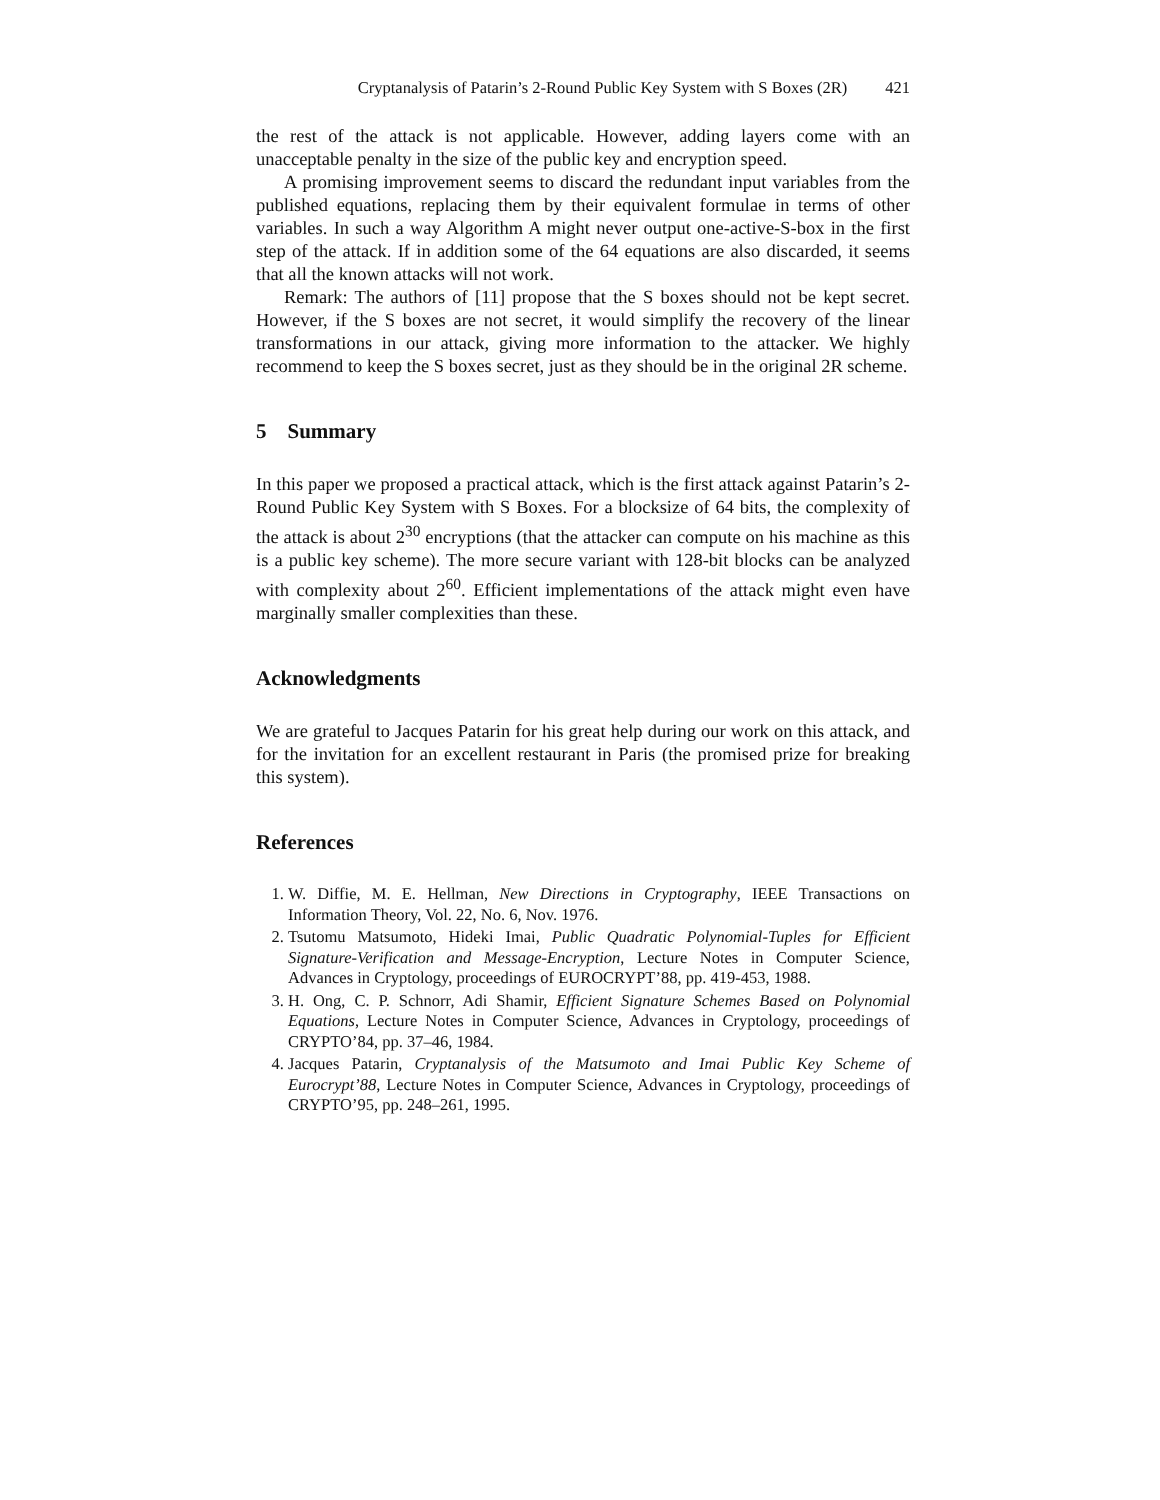Cryptanalysis of Patarin’s 2-Round Public Key System with S Boxes (2R) 421
the rest of the attack is not applicable. However, adding layers come with an unacceptable penalty in the size of the public key and encryption speed.
A promising improvement seems to discard the redundant input variables from the published equations, replacing them by their equivalent formulae in terms of other variables. In such a way Algorithm A might never output one-active-S-box in the first step of the attack. If in addition some of the 64 equations are also discarded, it seems that all the known attacks will not work.
Remark: The authors of [11] propose that the S boxes should not be kept secret. However, if the S boxes are not secret, it would simplify the recovery of the linear transformations in our attack, giving more information to the attacker. We highly recommend to keep the S boxes secret, just as they should be in the original 2R scheme.
5 Summary
In this paper we proposed a practical attack, which is the first attack against Patarin’s 2-Round Public Key System with S Boxes. For a blocksize of 64 bits, the complexity of the attack is about 2<sup>30</sup> encryptions (that the attacker can compute on his machine as this is a public key scheme). The more secure variant with 128-bit blocks can be analyzed with complexity about 2<sup>60</sup>. Efficient implementations of the attack might even have marginally smaller complexities than these.
Acknowledgments
We are grateful to Jacques Patarin for his great help during our work on this attack, and for the invitation for an excellent restaurant in Paris (the promised prize for breaking this system).
References
1. W. Diffie, M. E. Hellman, New Directions in Cryptography, IEEE Transactions on Information Theory, Vol. 22, No. 6, Nov. 1976.
2. Tsutomu Matsumoto, Hideki Imai, Public Quadratic Polynomial-Tuples for Efficient Signature-Verification and Message-Encryption, Lecture Notes in Computer Science, Advances in Cryptology, proceedings of EUROCRYPT’88, pp. 419-453, 1988.
3. H. Ong, C. P. Schnorr, Adi Shamir, Efficient Signature Schemes Based on Polynomial Equations, Lecture Notes in Computer Science, Advances in Cryptology, proceedings of CRYPTO’84, pp. 37–46, 1984.
4. Jacques Patarin, Cryptanalysis of the Matsumoto and Imai Public Key Scheme of Eurocrypt’88, Lecture Notes in Computer Science, Advances in Cryptology, proceedings of CRYPTO’95, pp. 248–261, 1995.